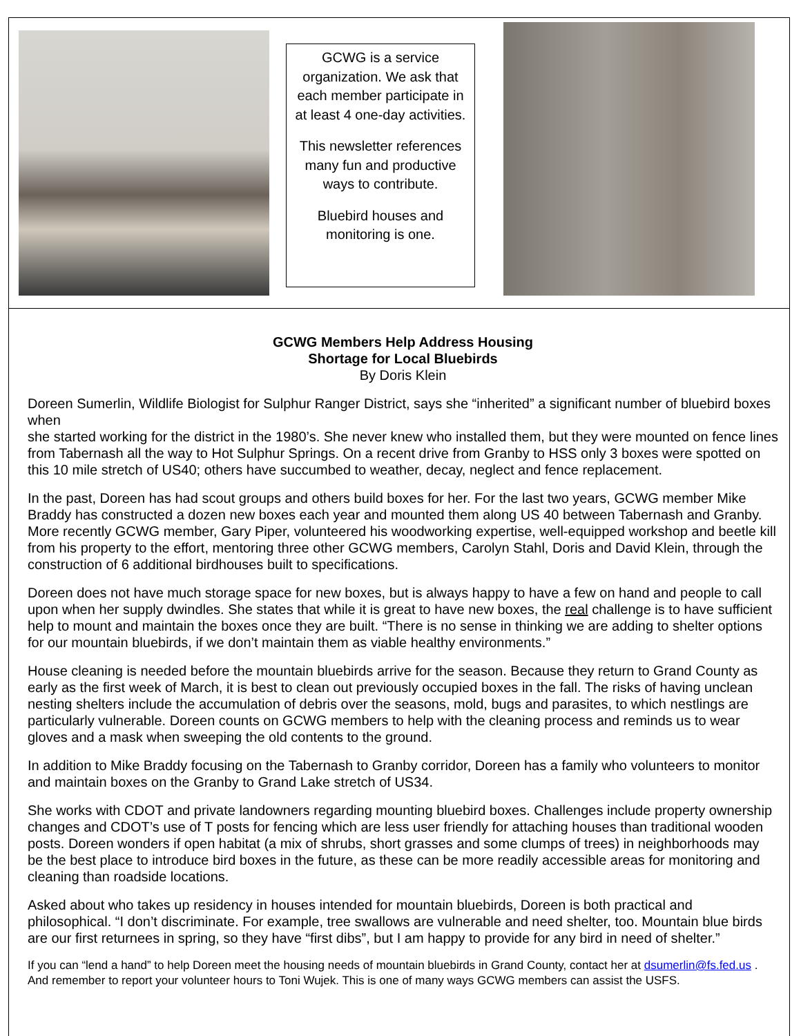GCWG is a service organization. We ask that each member participate in at least 4 one-day activities.
This newsletter references many fun and productive ways to contribute.
Bluebird houses and monitoring is one.
GCWG Members Help Address Housing
Shortage for Local Bluebirds
By Doris Klein
Doreen Sumerlin, Wildlife Biologist for Sulphur Ranger District, says she “inherited” a significant number of bluebird boxes when
she started working for the district in the 1980’s. She never knew who installed them, but they were mounted on fence lines from Tabernash all the way to Hot Sulphur Springs. On a recent drive from Granby to HSS only 3 boxes were spotted on this 10 mile stretch of US40; others have succumbed to weather, decay, neglect and fence replacement.
In the past, Doreen has had scout groups and others build boxes for her. For the last two years, GCWG member Mike Braddy has constructed a dozen new boxes each year and mounted them along US 40 between Tabernash and Granby. More recently GCWG member, Gary Piper, volunteered his woodworking expertise, well-equipped workshop and beetle kill from his property to the effort, mentoring three other GCWG members, Carolyn Stahl, Doris and David Klein, through the construction of 6 additional birdhouses built to specifications.
Doreen does not have much storage space for new boxes, but is always happy to have a few on hand and people to call upon when her supply dwindles. She states that while it is great to have new boxes, the real challenge is to have sufficient help to mount and maintain the boxes once they are built. “There is no sense in thinking we are adding to shelter options for our mountain bluebirds, if we don’t maintain them as viable healthy environments.”
House cleaning is needed before the mountain bluebirds arrive for the season. Because they return to Grand County as early as the first week of March, it is best to clean out previously occupied boxes in the fall. The risks of having unclean nesting shelters include the accumulation of debris over the seasons, mold, bugs and parasites, to which nestlings are particularly vulnerable. Doreen counts on GCWG members to help with the cleaning process and reminds us to wear gloves and a mask when sweeping the old contents to the ground.
In addition to Mike Braddy focusing on the Tabernash to Granby corridor, Doreen has a family who volunteers to monitor and maintain boxes on the Granby to Grand Lake stretch of US34.
She works with CDOT and private landowners regarding mounting bluebird boxes. Challenges include property ownership changes and CDOT’s use of T posts for fencing which are less user friendly for attaching houses than traditional wooden posts. Doreen wonders if open habitat (a mix of shrubs, short grasses and some clumps of trees) in neighborhoods may be the best place to introduce bird boxes in the future, as these can be more readily accessible areas for monitoring and cleaning than roadside locations.
Asked about who takes up residency in houses intended for mountain bluebirds, Doreen is both practical and philosophical. “I don’t discriminate. For example, tree swallows are vulnerable and need shelter, too. Mountain blue birds are our first returnees in spring, so they have “first dibs”, but I am happy to provide for any bird in need of shelter.”
If you can “lend a hand” to help Doreen meet the housing needs of mountain bluebirds in Grand County, contact her at dsumerlin@fs.fed.us . And remember to report your volunteer hours to Toni Wujek. This is one of many ways GCWG members can assist the USFS.